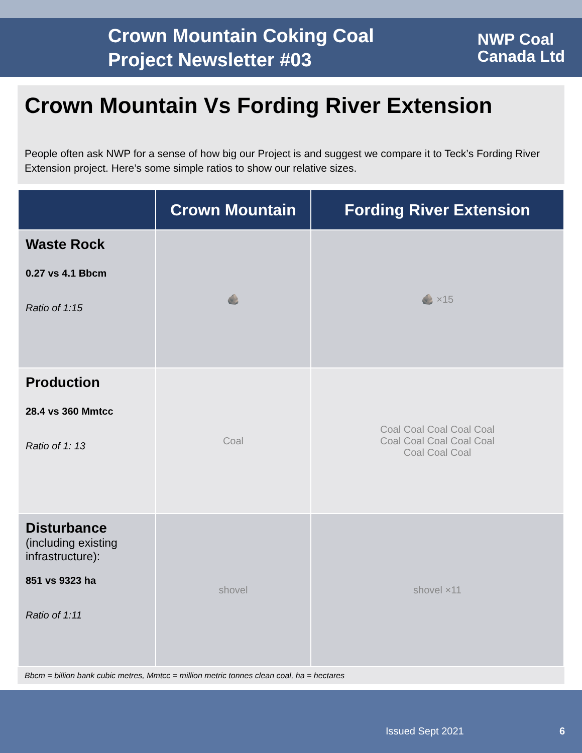Crown Mountain Coking Coal
Project Newsletter #03
NWP Coal
Canada Ltd
Crown Mountain Vs Fording River Extension
People often ask NWP for a sense of how big our Project is and suggest we compare it to Teck’s Fording River Extension project. Here’s some simple ratios to show our relative sizes.
| | Crown Mountain | Fording River Extension |
| --- | --- | --- |
| Waste Rock 0.27 vs 4.1 Bbcm Ratio of 1:15 | 🪨 | 🪨 ×15 |
| Production 28.4 vs 360 Mmtcc Ratio of 1: 13 | Coal | Coal Coal Coal Coal Coal Coal Coal Coal Coal Coal Coal Coal Coal |
| Disturbance (including existing infrastructure): 851 vs 9323 ha Ratio of 1:11 | shovel | shovel ×11 |
Bbcm = billion bank cubic metres, Mmtcc = million metric tonnes clean coal, ha = hectares
Issued Sept 2021 6